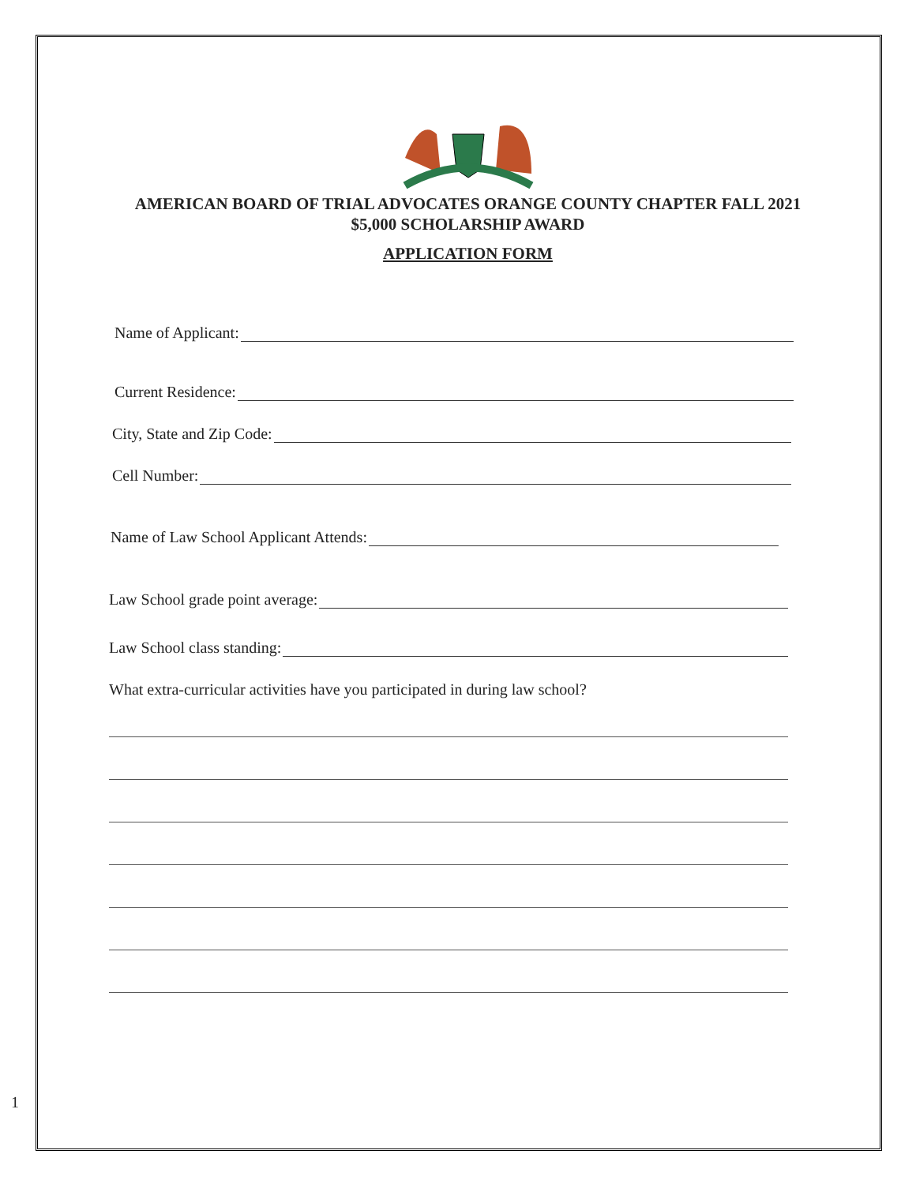AMERICAN BOARD OF TRIAL ADVOCATES ORANGE COUNTY CHAPTER FALL 2021
$5,000 SCHOLARSHIP AWARD
APPLICATION FORM
Name of Applicant:
Current Residence:
City, State and Zip Code:
Cell Number:
Name of Law School Applicant Attends:
Law School grade point average:
Law School class standing:
What extra-curricular activities have you participated in during law school?
1